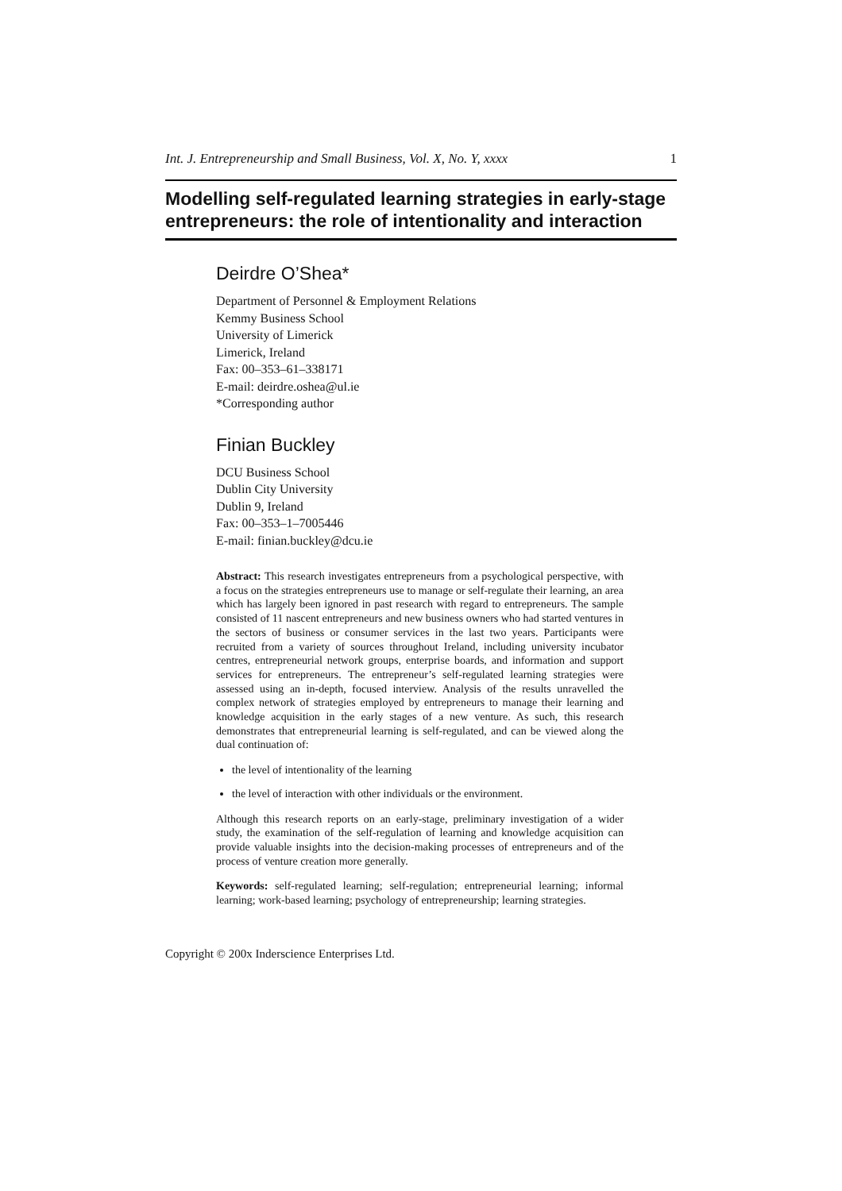Int. J. Entrepreneurship and Small Business, Vol. X, No. Y, xxxx 1
Modelling self-regulated learning strategies in early-stage entrepreneurs: the role of intentionality and interaction
Deirdre O’Shea*
Department of Personnel & Employment Relations
Kemmy Business School
University of Limerick
Limerick, Ireland
Fax: 00–353–61–338171
E-mail: deirdre.oshea@ul.ie
*Corresponding author
Finian Buckley
DCU Business School
Dublin City University
Dublin 9, Ireland
Fax: 00–353–1–7005446
E-mail: finian.buckley@dcu.ie
Abstract: This research investigates entrepreneurs from a psychological perspective, with a focus on the strategies entrepreneurs use to manage or self-regulate their learning, an area which has largely been ignored in past research with regard to entrepreneurs. The sample consisted of 11 nascent entrepreneurs and new business owners who had started ventures in the sectors of business or consumer services in the last two years. Participants were recruited from a variety of sources throughout Ireland, including university incubator centres, entrepreneurial network groups, enterprise boards, and information and support services for entrepreneurs. The entrepreneur’s self-regulated learning strategies were assessed using an in-depth, focused interview. Analysis of the results unravelled the complex network of strategies employed by entrepreneurs to manage their learning and knowledge acquisition in the early stages of a new venture. As such, this research demonstrates that entrepreneurial learning is self-regulated, and can be viewed along the dual continuation of:
the level of intentionality of the learning
the level of interaction with other individuals or the environment.
Although this research reports on an early-stage, preliminary investigation of a wider study, the examination of the self-regulation of learning and knowledge acquisition can provide valuable insights into the decision-making processes of entrepreneurs and of the process of venture creation more generally.
Keywords: self-regulated learning; self-regulation; entrepreneurial learning; informal learning; work-based learning; psychology of entrepreneurship; learning strategies.
Copyright © 200x Inderscience Enterprises Ltd.